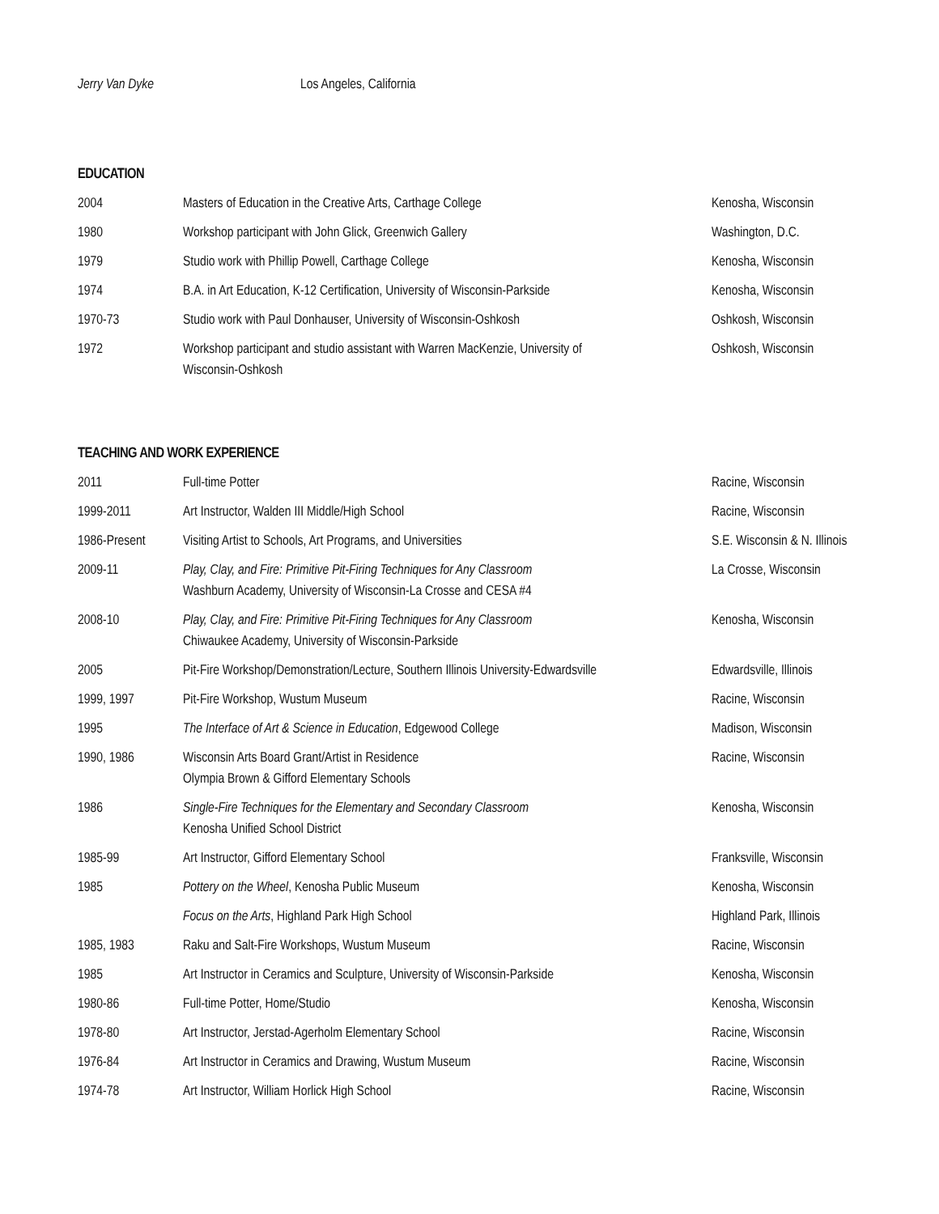Jerry Van Dyke Los Angeles, California
EDUCATION
| 2004 | Masters of Education in the Creative Arts, Carthage College | Kenosha, Wisconsin |
| 1980 | Workshop participant with John Glick, Greenwich Gallery | Washington, D.C. |
| 1979 | Studio work with Phillip Powell, Carthage College | Kenosha, Wisconsin |
| 1974 | B.A. in Art Education, K-12 Certification, University of Wisconsin-Parkside | Kenosha, Wisconsin |
| 1970-73 | Studio work with Paul Donhauser, University of Wisconsin-Oshkosh | Oshkosh, Wisconsin |
| 1972 | Workshop participant and studio assistant with Warren MacKenzie, University of Wisconsin-Oshkosh | Oshkosh, Wisconsin |
TEACHING AND WORK EXPERIENCE
| 2011 | Full-time Potter | Racine, Wisconsin |
| 1999-2011 | Art Instructor, Walden III Middle/High School | Racine, Wisconsin |
| 1986-Present | Visiting Artist to Schools, Art Programs, and Universities | S.E. Wisconsin & N. Illinois |
| 2009-11 | Play, Clay, and Fire: Primitive Pit-Firing Techniques for Any Classroom Washburn Academy, University of Wisconsin-La Crosse and CESA #4 | La Crosse, Wisconsin |
| 2008-10 | Play, Clay, and Fire: Primitive Pit-Firing Techniques for Any Classroom Chiwaukee Academy, University of Wisconsin-Parkside | Kenosha, Wisconsin |
| 2005 | Pit-Fire Workshop/Demonstration/Lecture, Southern Illinois University-Edwardsville | Edwardsville, Illinois |
| 1999, 1997 | Pit-Fire Workshop, Wustum Museum | Racine, Wisconsin |
| 1995 | The Interface of Art & Science in Education , Edgewood College | Madison, Wisconsin |
| 1990, 1986 | Wisconsin Arts Board Grant/Artist in Residence Olympia Brown & Gifford Elementary Schools | Racine, Wisconsin |
| 1986 | Single-Fire Techniques for the Elementary and Secondary Classroom Kenosha Unified School District | Kenosha, Wisconsin |
| 1985-99 | Art Instructor, Gifford Elementary School | Franksville, Wisconsin |
| 1985 | Pottery on the Wheel , Kenosha Public Museum | Kenosha, Wisconsin |
| | Focus on the Arts , Highland Park High School | Highland Park, Illinois |
| 1985, 1983 | Raku and Salt-Fire Workshops, Wustum Museum | Racine, Wisconsin |
| 1985 | Art Instructor in Ceramics and Sculpture, University of Wisconsin-Parkside | Kenosha, Wisconsin |
| 1980-86 | Full-time Potter, Home/Studio | Kenosha, Wisconsin |
| 1978-80 | Art Instructor, Jerstad-Agerholm Elementary School | Racine, Wisconsin |
| 1976-84 | Art Instructor in Ceramics and Drawing, Wustum Museum | Racine, Wisconsin |
| 1974-78 | Art Instructor, William Horlick High School | Racine, Wisconsin |